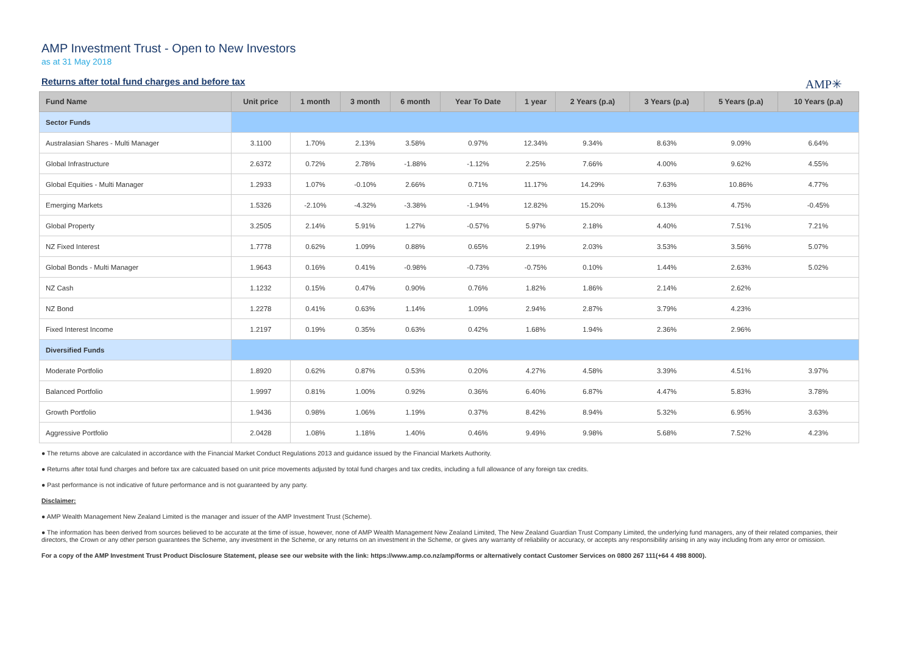AMP Investment Trust - Open to New Investors
as at 31 May 2018
Returns after total fund charges and before tax
AMP✳
| Fund Name | Unit price | 1 month | 3 month | 6 month | Year To Date | 1 year | 2 Years (p.a) | 3 Years (p.a) | 5 Years (p.a) | 10 Years (p.a) |
| --- | --- | --- | --- | --- | --- | --- | --- | --- | --- | --- |
| Sector Funds | | | | | | | | | | |
| Australasian Shares - Multi Manager | 3.1100 | 1.70% | 2.13% | 3.58% | 0.97% | 12.34% | 9.34% | 8.63% | 9.09% | 6.64% |
| Global Infrastructure | 2.6372 | 0.72% | 2.78% | -1.88% | -1.12% | 2.25% | 7.66% | 4.00% | 9.62% | 4.55% |
| Global Equities - Multi Manager | 1.2933 | 1.07% | -0.10% | 2.66% | 0.71% | 11.17% | 14.29% | 7.63% | 10.86% | 4.77% |
| Emerging Markets | 1.5326 | -2.10% | -4.32% | -3.38% | -1.94% | 12.82% | 15.20% | 6.13% | 4.75% | -0.45% |
| Global Property | 3.2505 | 2.14% | 5.91% | 1.27% | -0.57% | 5.97% | 2.18% | 4.40% | 7.51% | 7.21% |
| NZ Fixed Interest | 1.7778 | 0.62% | 1.09% | 0.88% | 0.65% | 2.19% | 2.03% | 3.53% | 3.56% | 5.07% |
| Global Bonds - Multi Manager | 1.9643 | 0.16% | 0.41% | -0.98% | -0.73% | -0.75% | 0.10% | 1.44% | 2.63% | 5.02% |
| NZ Cash | 1.1232 | 0.15% | 0.47% | 0.90% | 0.76% | 1.82% | 1.86% | 2.14% | 2.62% | |
| NZ Bond | 1.2278 | 0.41% | 0.63% | 1.14% | 1.09% | 2.94% | 2.87% | 3.79% | 4.23% | |
| Fixed Interest Income | 1.2197 | 0.19% | 0.35% | 0.63% | 0.42% | 1.68% | 1.94% | 2.36% | 2.96% | |
| Diversified Funds | | | | | | | | | | |
| Moderate Portfolio | 1.8920 | 0.62% | 0.87% | 0.53% | 0.20% | 4.27% | 4.58% | 3.39% | 4.51% | 3.97% |
| Balanced Portfolio | 1.9997 | 0.81% | 1.00% | 0.92% | 0.36% | 6.40% | 6.87% | 4.47% | 5.83% | 3.78% |
| Growth Portfolio | 1.9436 | 0.98% | 1.06% | 1.19% | 0.37% | 8.42% | 8.94% | 5.32% | 6.95% | 3.63% |
| Aggressive Portfolio | 2.0428 | 1.08% | 1.18% | 1.40% | 0.46% | 9.49% | 9.98% | 5.68% | 7.52% | 4.23% |
● The returns above are calculated in accordance with the Financial Market Conduct Regulations 2013 and guidance issued by the Financial Markets Authority.
● Returns after total fund charges and before tax are calcuated based on unit price movements adjusted by total fund charges and tax credits, including a full allowance of any foreign tax credits.
● Past performance is not indicative of future performance and is not guaranteed by any party.
Disclaimer:
● AMP Wealth Management New Zealand Limited is the manager and issuer of the AMP Investment Trust (Scheme).
● The information has been derived from sources believed to be accurate at the time of issue, however, none of AMP Wealth Management New Zealand Limited, The New Zealand Guardian Trust Company Limited, the underlying fund managers, any of their related companies, their directors, the Crown or any other person guarantees the Scheme, any investment in the Scheme, or any returns on an investment in the Scheme, or gives any warranty of reliability or accuracy, or accepts any responsibility arising in any way including from any error or omission.
For a copy of the AMP Investment Trust Product Disclosure Statement, please see our website with the link: https://www.amp.co.nz/amp/forms or alternatively contact Customer Services on 0800 267 111(+64 4 498 8000).